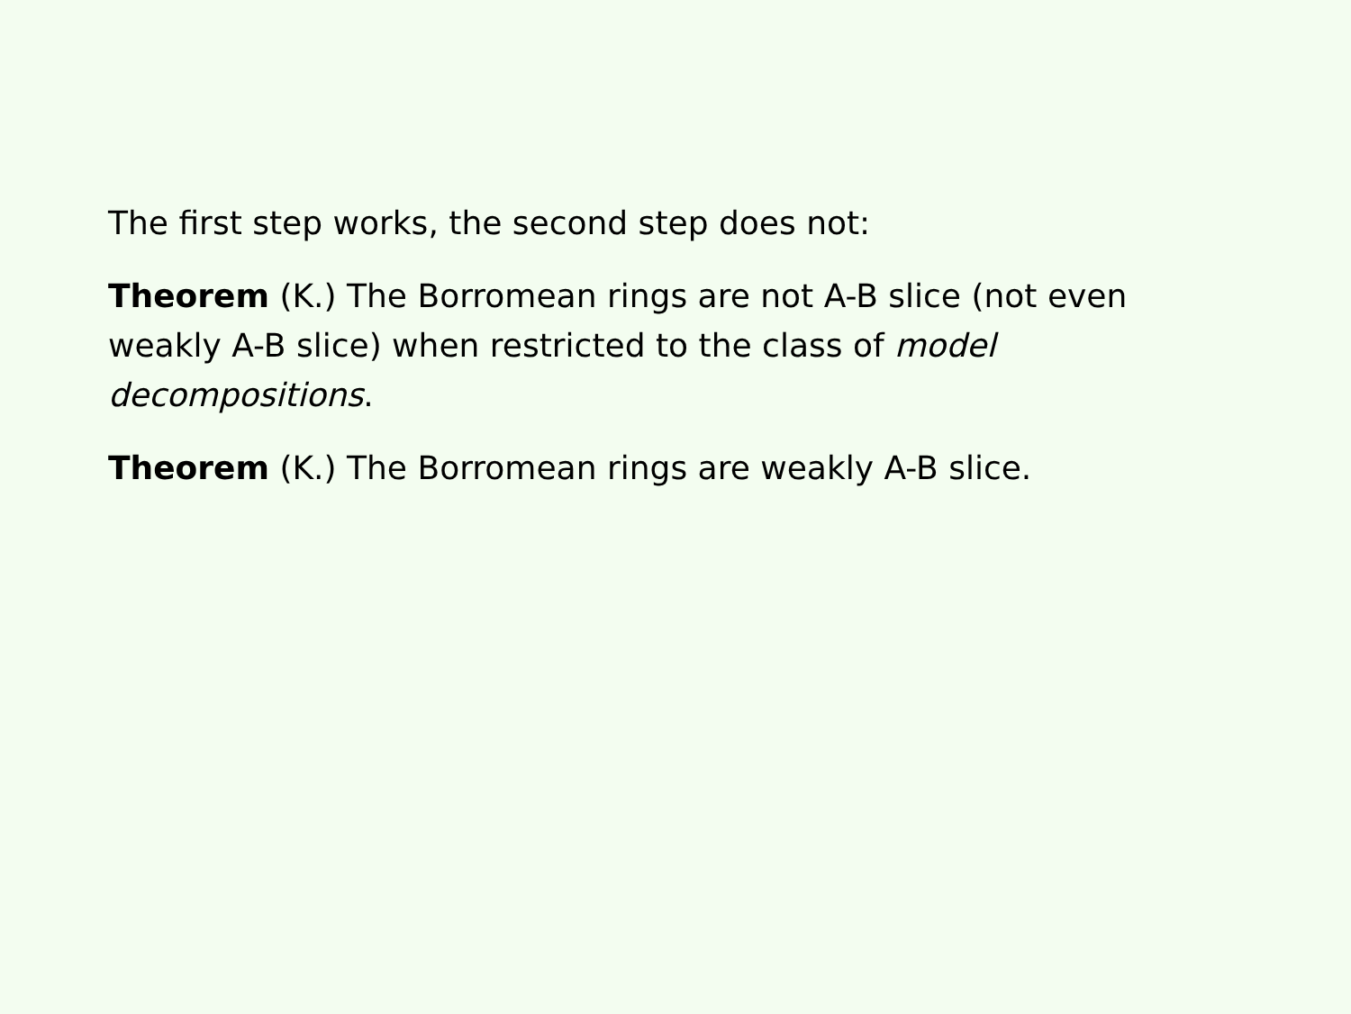The first step works, the second step does not:
Theorem (K.) The Borromean rings are not A-B slice (not even weakly A-B slice) when restricted to the class of model decompositions.
Theorem (K.) The Borromean rings are weakly A-B slice.